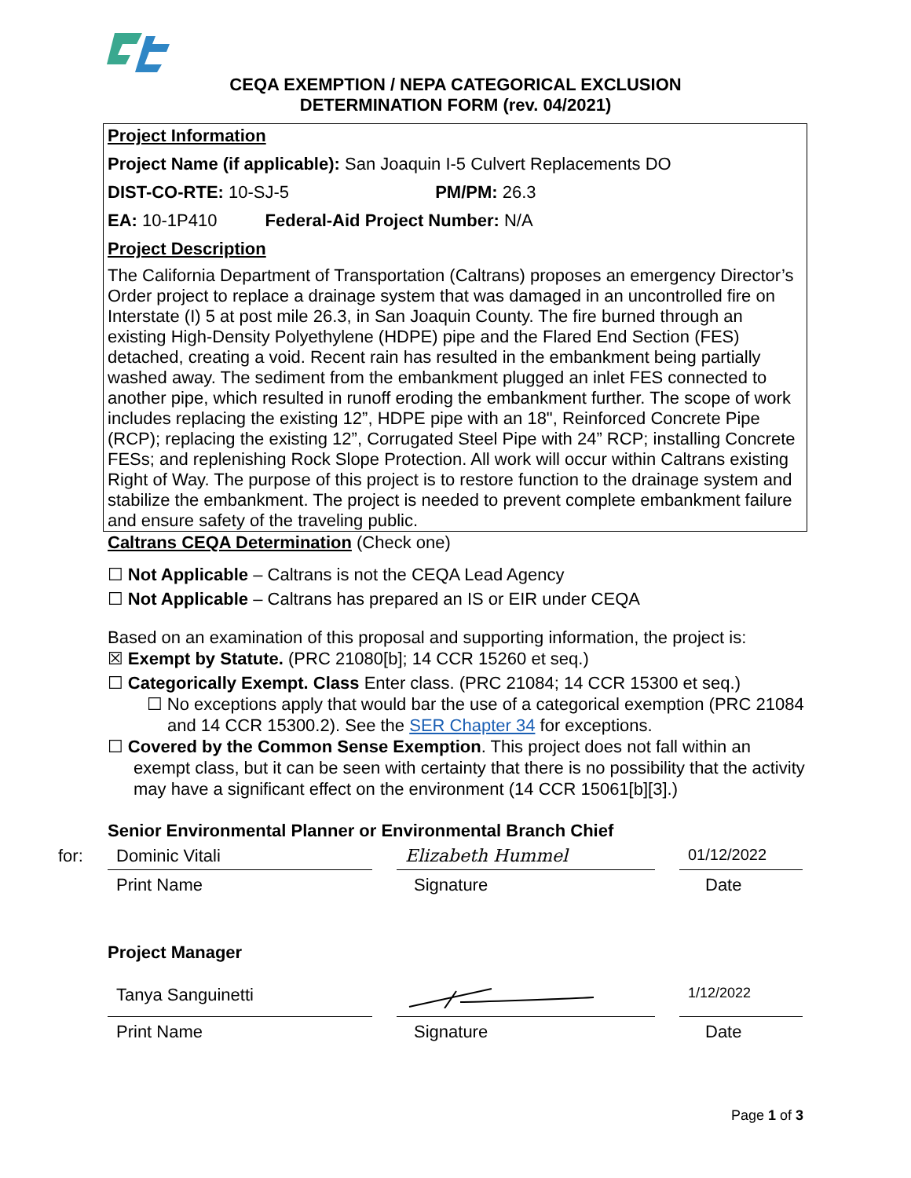CEQA EXEMPTION / NEPA CATEGORICAL EXCLUSION
DETERMINATION FORM (rev. 04/2021)
Project Information
Project Name (if applicable): San Joaquin I-5 Culvert Replacements DO
DIST-CO-RTE: 10-SJ-5 PM/PM: 26.3
EA: 10-1P410 Federal-Aid Project Number: N/A
Project Description
The California Department of Transportation (Caltrans) proposes an emergency Director’s Order project to replace a drainage system that was damaged in an uncontrolled fire on Interstate (I) 5 at post mile 26.3, in San Joaquin County. The fire burned through an existing High-Density Polyethylene (HDPE) pipe and the Flared End Section (FES) detached, creating a void. Recent rain has resulted in the embankment being partially washed away. The sediment from the embankment plugged an inlet FES connected to another pipe, which resulted in runoff eroding the embankment further. The scope of work includes replacing the existing 12”, HDPE pipe with an 18", Reinforced Concrete Pipe (RCP); replacing the existing 12”, Corrugated Steel Pipe with 24” RCP; installing Concrete FESs; and replenishing Rock Slope Protection. All work will occur within Caltrans existing Right of Way. The purpose of this project is to restore function to the drainage system and stabilize the embankment. The project is needed to prevent complete embankment failure and ensure safety of the traveling public.
Caltrans CEQA Determination (Check one)
☐ Not Applicable – Caltrans is not the CEQA Lead Agency
☐ Not Applicable – Caltrans has prepared an IS or EIR under CEQA
Based on an examination of this proposal and supporting information, the project is:
☒ Exempt by Statute. (PRC 21080[b]; 14 CCR 15260 et seq.)
☐ Categorically Exempt. Class Enter class. (PRC 21084; 14 CCR 15300 et seq.)
☐ No exceptions apply that would bar the use of a categorical exemption (PRC 21084 and 14 CCR 15300.2). See the SER Chapter 34 for exceptions.
☐ Covered by the Common Sense Exemption. This project does not fall within an exempt class, but it can be seen with certainty that there is no possibility that the activity may have a significant effect on the environment (14 CCR 15061[b][3].)
Senior Environmental Planner or Environmental Branch Chief
for: Dominic Vitali Elizabeth Hummel 01/12/2022
Print Name Signature Date
Project Manager
Tanya Sanguinetti 1/12/2022
Print Name Signature Date
Page 1 of 3